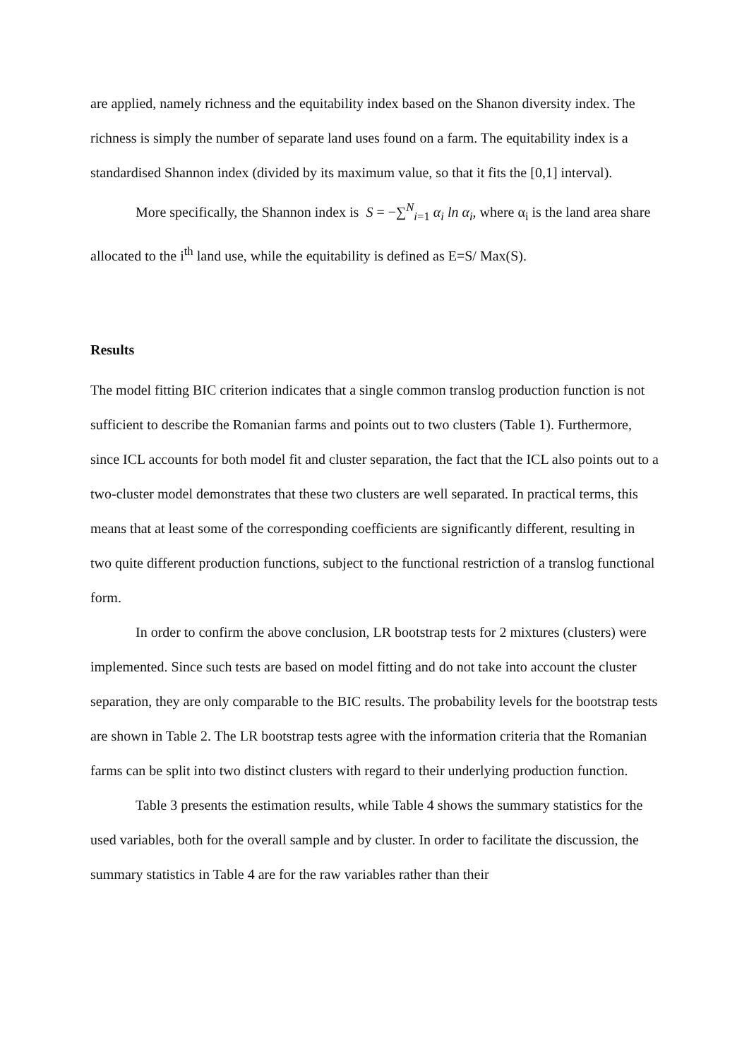are applied, namely richness and the equitability index based on the Shanon diversity index. The richness is simply the number of separate land uses found on a farm. The equitability index is a standardised Shannon index (divided by its maximum value, so that it fits the [0,1] interval).
More specifically, the Shannon index is S = −∑<sup>N</sup><sub>i=1</sub> α<sub>i</sub> ln α<sub>i</sub>, where α<sub>i</sub> is the land area share allocated to the i<sup>th</sup> land use, while the equitability is defined as E=S/ Max(S).
Results
The model fitting BIC criterion indicates that a single common translog production function is not sufficient to describe the Romanian farms and points out to two clusters (Table 1). Furthermore, since ICL accounts for both model fit and cluster separation, the fact that the ICL also points out to a two-cluster model demonstrates that these two clusters are well separated. In practical terms, this means that at least some of the corresponding coefficients are significantly different, resulting in two quite different production functions, subject to the functional restriction of a translog functional form.
In order to confirm the above conclusion, LR bootstrap tests for 2 mixtures (clusters) were implemented. Since such tests are based on model fitting and do not take into account the cluster separation, they are only comparable to the BIC results. The probability levels for the bootstrap tests are shown in Table 2. The LR bootstrap tests agree with the information criteria that the Romanian farms can be split into two distinct clusters with regard to their underlying production function.
Table 3 presents the estimation results, while Table 4 shows the summary statistics for the used variables, both for the overall sample and by cluster. In order to facilitate the discussion, the summary statistics in Table 4 are for the raw variables rather than their